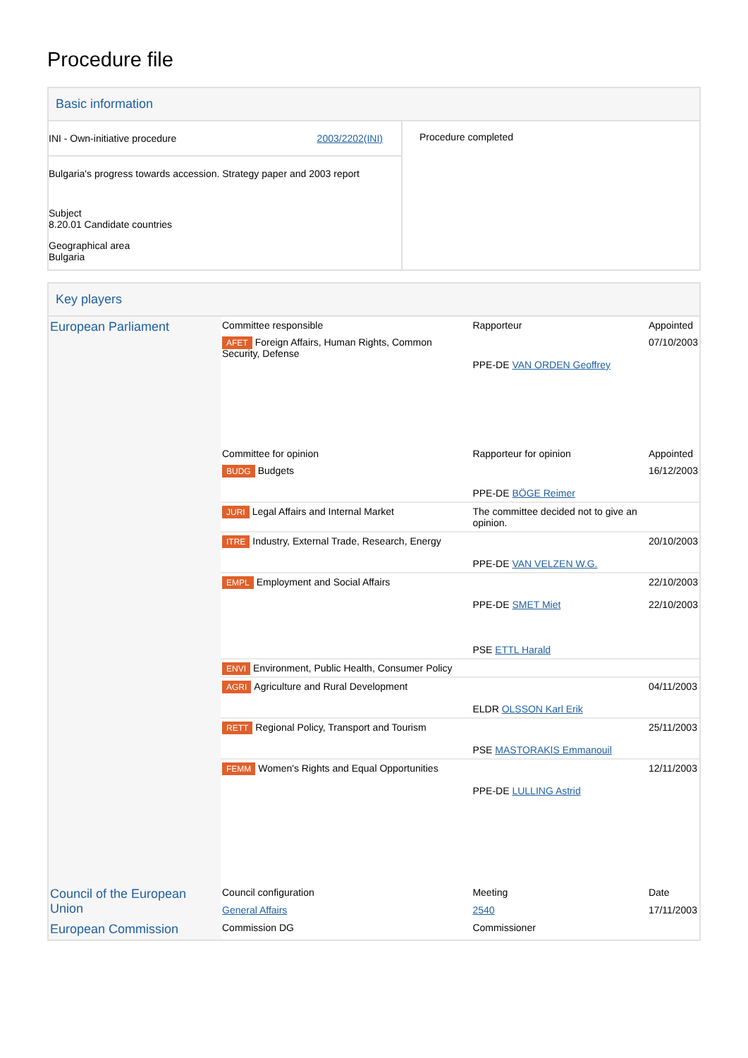Procedure file
Basic information
| INI - Own-initiative procedure 2003/2202(INI) Bulgaria's progress towards accession. Strategy paper and 2003 report Subject 8.20.01 Candidate countries Geographical area Bulgaria | Procedure completed |
Key players
| European Parliament | Committee responsible | Rapporteur | Appointed |
| | AFET Foreign Affairs, Human Rights, Common Security, Defense | PPE-DE VAN ORDEN Geoffrey | 07/10/2003 |
| | Committee for opinion | Rapporteur for opinion | Appointed |
| | BUDG Budgets | PPE-DE BÖGE Reimer | 16/12/2003 |
| | JURI Legal Affairs and Internal Market | The committee decided not to give an opinion. | |
| | ITRE Industry, External Trade, Research, Energy | PPE-DE VAN VELZEN W.G. | 20/10/2003 |
| | EMPL Employment and Social Affairs | PPE-DE SMET Miet PSE ETTL Harald | 22/10/2003 22/10/2003 |
| | ENVI Environment, Public Health, Consumer Policy | | |
| | AGRI Agriculture and Rural Development | ELDR OLSSON Karl Erik | 04/11/2003 |
| | RETT Regional Policy, Transport and Tourism | PSE MASTORAKIS Emmanouil | 25/11/2003 |
| | FEMM Women's Rights and Equal Opportunities | PPE-DE LULLING Astrid | 12/11/2003 |
| Council of the European Union | Council configuration | Meeting | Date |
| | General Affairs | 2540 | 17/11/2003 |
| European Commission | Commission DG | Commissioner | |